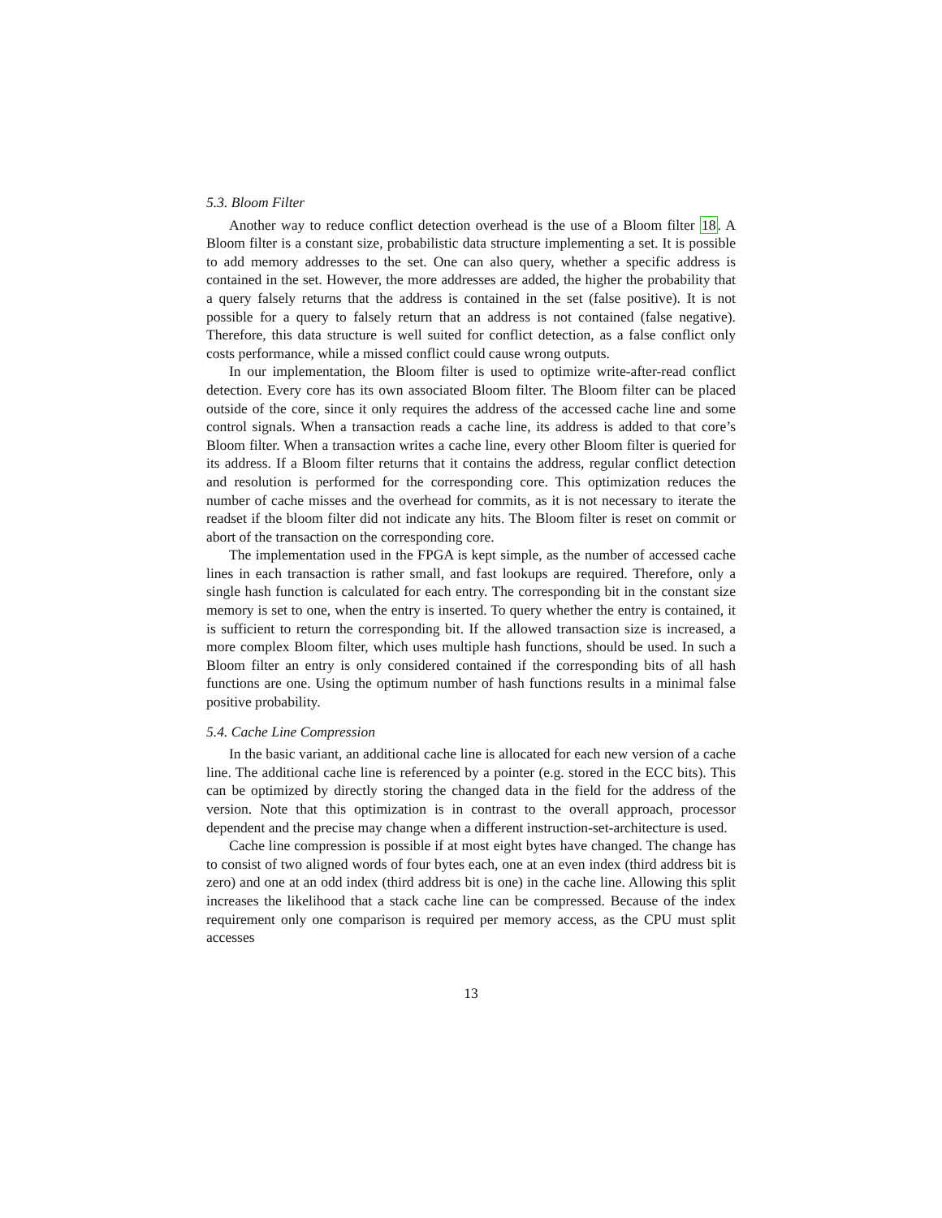5.3. Bloom Filter
Another way to reduce conflict detection overhead is the use of a Bloom filter 18. A Bloom filter is a constant size, probabilistic data structure implementing a set. It is possible to add memory addresses to the set. One can also query, whether a specific address is contained in the set. However, the more addresses are added, the higher the probability that a query falsely returns that the address is contained in the set (false positive). It is not possible for a query to falsely return that an address is not contained (false negative). Therefore, this data structure is well suited for conflict detection, as a false conflict only costs performance, while a missed conflict could cause wrong outputs.
In our implementation, the Bloom filter is used to optimize write-after-read conflict detection. Every core has its own associated Bloom filter. The Bloom filter can be placed outside of the core, since it only requires the address of the accessed cache line and some control signals. When a transaction reads a cache line, its address is added to that core’s Bloom filter. When a transaction writes a cache line, every other Bloom filter is queried for its address. If a Bloom filter returns that it contains the address, regular conflict detection and resolution is performed for the corresponding core. This optimization reduces the number of cache misses and the overhead for commits, as it is not necessary to iterate the readset if the bloom filter did not indicate any hits. The Bloom filter is reset on commit or abort of the transaction on the corresponding core.
The implementation used in the FPGA is kept simple, as the number of accessed cache lines in each transaction is rather small, and fast lookups are required. Therefore, only a single hash function is calculated for each entry. The corresponding bit in the constant size memory is set to one, when the entry is inserted. To query whether the entry is contained, it is sufficient to return the corresponding bit. If the allowed transaction size is increased, a more complex Bloom filter, which uses multiple hash functions, should be used. In such a Bloom filter an entry is only considered contained if the corresponding bits of all hash functions are one. Using the optimum number of hash functions results in a minimal false positive probability.
5.4. Cache Line Compression
In the basic variant, an additional cache line is allocated for each new version of a cache line. The additional cache line is referenced by a pointer (e.g. stored in the ECC bits). This can be optimized by directly storing the changed data in the field for the address of the version. Note that this optimization is in contrast to the overall approach, processor dependent and the precise may change when a different instruction-set-architecture is used.
Cache line compression is possible if at most eight bytes have changed. The change has to consist of two aligned words of four bytes each, one at an even index (third address bit is zero) and one at an odd index (third address bit is one) in the cache line. Allowing this split increases the likelihood that a stack cache line can be compressed. Because of the index requirement only one comparison is required per memory access, as the CPU must split accesses
13